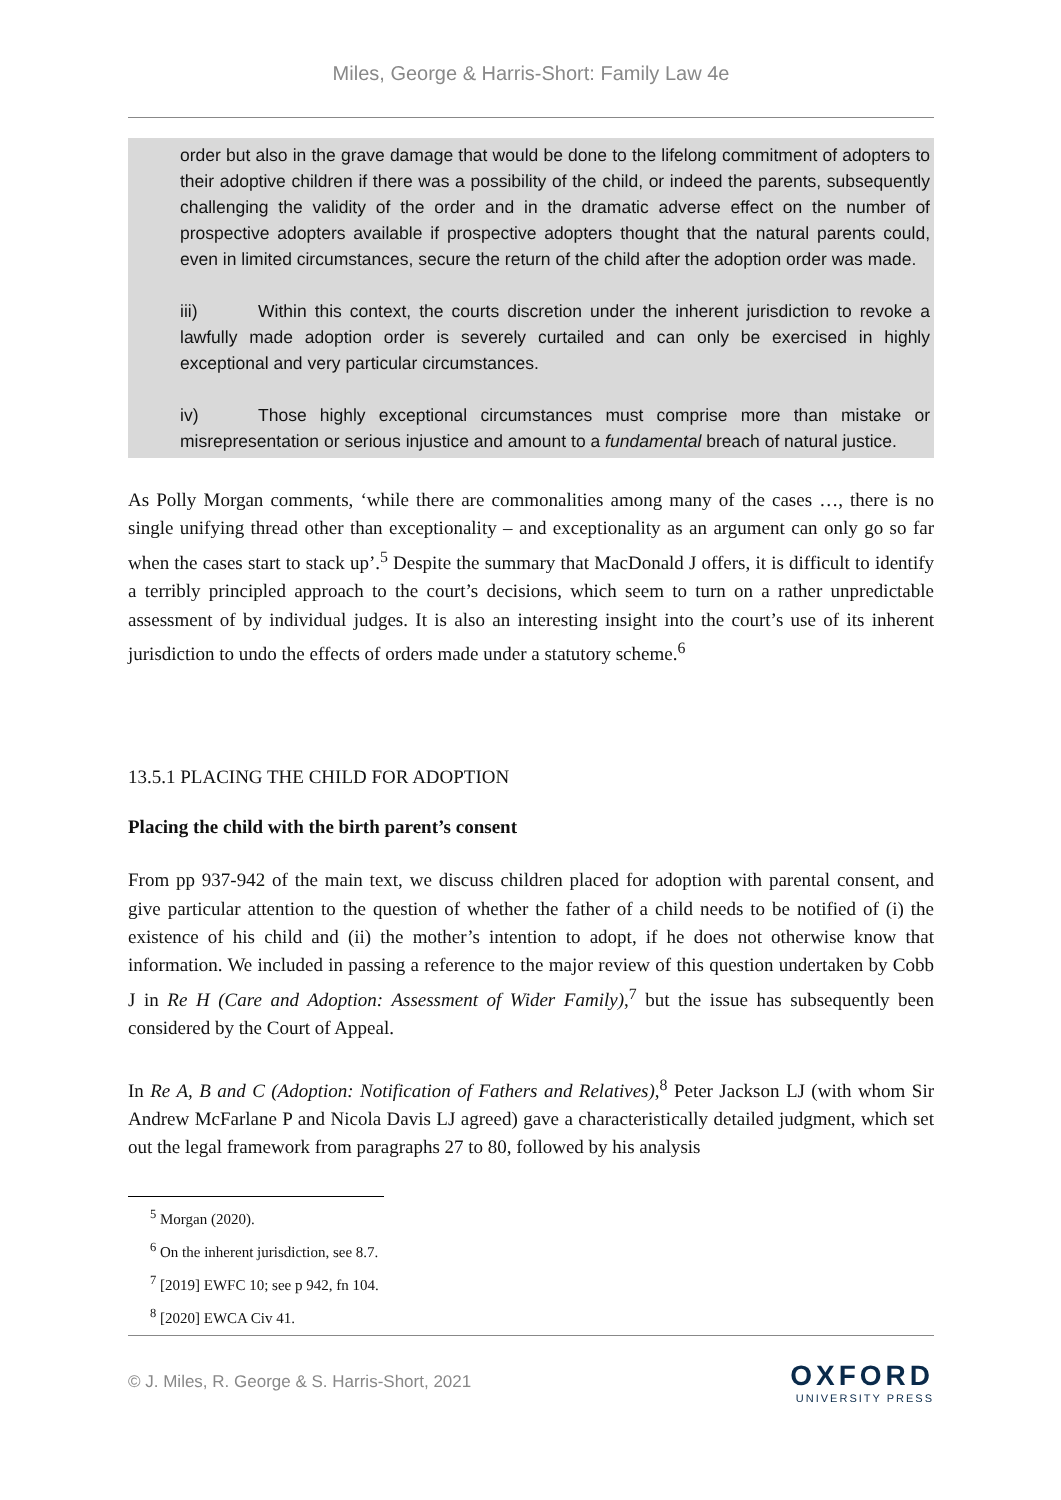Miles, George & Harris-Short: Family Law 4e
order but also in the grave damage that would be done to the lifelong commitment of adopters to their adoptive children if there was a possibility of the child, or indeed the parents, subsequently challenging the validity of the order and in the dramatic adverse effect on the number of prospective adopters available if prospective adopters thought that the natural parents could, even in limited circumstances, secure the return of the child after the adoption order was made.
iii) Within this context, the courts discretion under the inherent jurisdiction to revoke a lawfully made adoption order is severely curtailed and can only be exercised in highly exceptional and very particular circumstances.
iv) Those highly exceptional circumstances must comprise more than mistake or misrepresentation or serious injustice and amount to a fundamental breach of natural justice.
As Polly Morgan comments, ‘while there are commonalities among many of the cases …, there is no single unifying thread other than exceptionality – and exceptionality as an argument can only go so far when the cases start to stack up’.<sup>5</sup> Despite the summary that MacDonald J offers, it is difficult to identify a terribly principled approach to the court’s decisions, which seem to turn on a rather unpredictable assessment of by individual judges. It is also an interesting insight into the court’s use of its inherent jurisdiction to undo the effects of orders made under a statutory scheme.<sup>6</sup>
13.5.1 PLACING THE CHILD FOR ADOPTION
Placing the child with the birth parent’s consent
From pp 937-942 of the main text, we discuss children placed for adoption with parental consent, and give particular attention to the question of whether the father of a child needs to be notified of (i) the existence of his child and (ii) the mother’s intention to adopt, if he does not otherwise know that information. We included in passing a reference to the major review of this question undertaken by Cobb J in Re H (Care and Adoption: Assessment of Wider Family),<sup>7</sup> but the issue has subsequently been considered by the Court of Appeal.
In Re A, B and C (Adoption: Notification of Fathers and Relatives),<sup>8</sup> Peter Jackson LJ (with whom Sir Andrew McFarlane P and Nicola Davis LJ agreed) gave a characteristically detailed judgment, which set out the legal framework from paragraphs 27 to 80, followed by his analysis
<sup>5</sup> Morgan (2020).
<sup>6</sup> On the inherent jurisdiction, see 8.7.
<sup>7</sup> [2019] EWFC 10; see p 942, fn 104.
<sup>8</sup> [2020] EWCA Civ 41.
© J. Miles, R. George & S. Harris-Short, 2021
OXFORD
UNIVERSITY PRESS